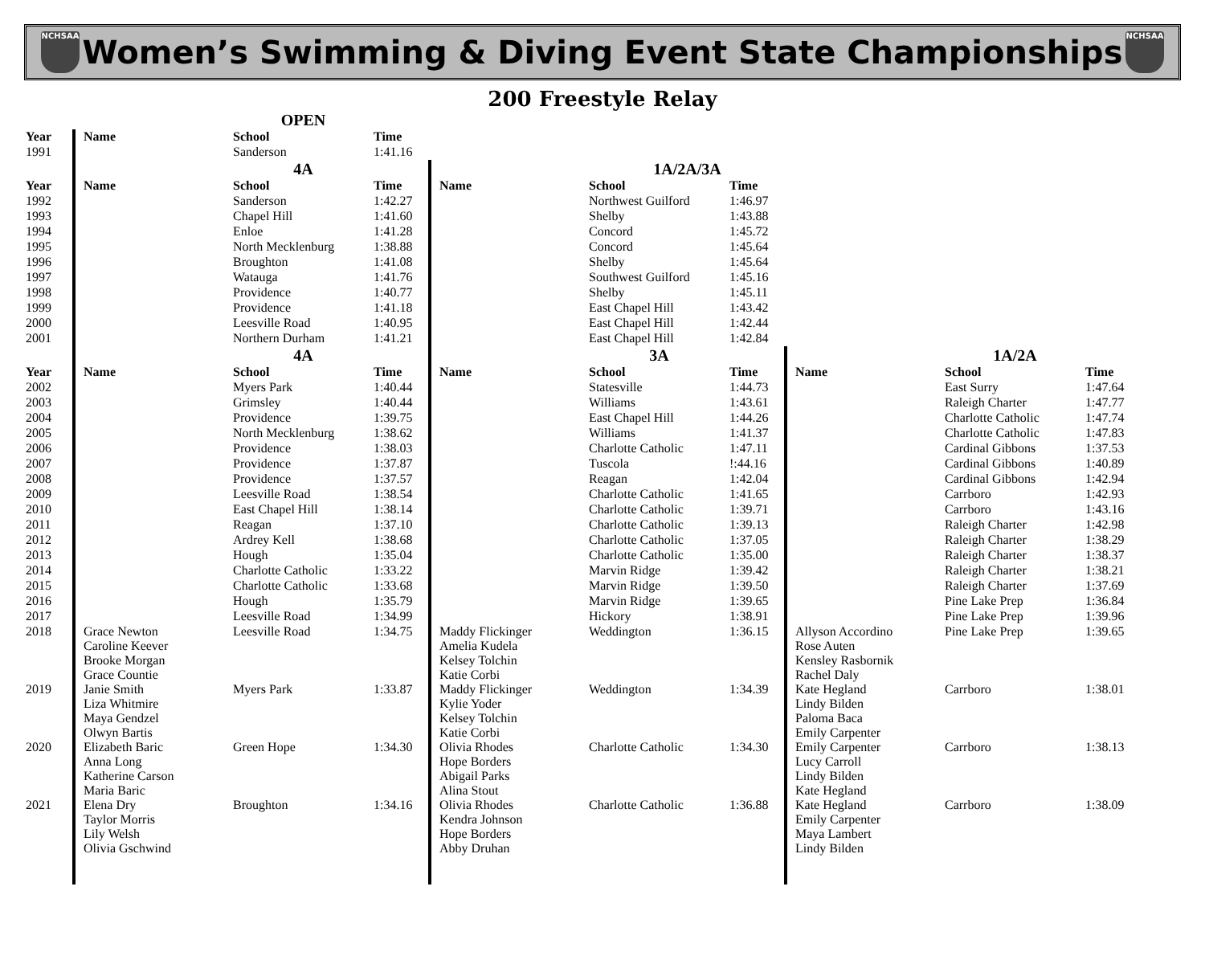NCHSAA
Women’s Swimming & Diving Event State Championships
NCHSAA
200 Freestyle Relay
| | | OPEN | | | | | | | |
| Year | Name | School | Time | | | | | | |
| 1991 | | Sanderson | 1:41.16 | | | | | | |
| | | 4A | | | 1A/2A/3A | | | | |
| Year | Name | School | Time | Name | School | Time | | | |
| 1992 | | Sanderson | 1:42.27 | | Northwest Guilford | 1:46.97 | | | |
| 1993 | | Chapel Hill | 1:41.60 | | Shelby | 1:43.88 | | | |
| 1994 | | Enloe | 1:41.28 | | Concord | 1:45.72 | | | |
| 1995 | | North Mecklenburg | 1:38.88 | | Concord | 1:45.64 | | | |
| 1996 | | Broughton | 1:41.08 | | Shelby | 1:45.64 | | | |
| 1997 | | Watauga | 1:41.76 | | Southwest Guilford | 1:45.16 | | | |
| 1998 | | Providence | 1:40.77 | | Shelby | 1:45.11 | | | |
| 1999 | | Providence | 1:41.18 | | East Chapel Hill | 1:43.42 | | | |
| 2000 | | Leesville Road | 1:40.95 | | East Chapel Hill | 1:42.44 | | | |
| 2001 | | Northern Durham | 1:41.21 | | East Chapel Hill | 1:42.84 | | | |
| | | 4A | | | 3A | | | 1A/2A | |
| Year | Name | School | Time | Name | School | Time | Name | School | Time |
| 2002 | | Myers Park | 1:40.44 | | Statesville | 1:44.73 | | East Surry | 1:47.64 |
| 2003 | | Grimsley | 1:40.44 | | Williams | 1:43.61 | | Raleigh Charter | 1:47.77 |
| 2004 | | Providence | 1:39.75 | | East Chapel Hill | 1:44.26 | | Charlotte Catholic | 1:47.74 |
| 2005 | | North Mecklenburg | 1:38.62 | | Williams | 1:41.37 | | Charlotte Catholic | 1:47.83 |
| 2006 | | Providence | 1:38.03 | | Charlotte Catholic | 1:47.11 | | Cardinal Gibbons | 1:37.53 |
| 2007 | | Providence | 1:37.87 | | Tuscola | !:44.16 | | Cardinal Gibbons | 1:40.89 |
| 2008 | | Providence | 1:37.57 | | Reagan | 1:42.04 | | Cardinal Gibbons | 1:42.94 |
| 2009 | | Leesville Road | 1:38.54 | | Charlotte Catholic | 1:41.65 | | Carrboro | 1:42.93 |
| 2010 | | East Chapel Hill | 1:38.14 | | Charlotte Catholic | 1:39.71 | | Carrboro | 1:43.16 |
| 2011 | | Reagan | 1:37.10 | | Charlotte Catholic | 1:39.13 | | Raleigh Charter | 1:42.98 |
| 2012 | | Ardrey Kell | 1:38.68 | | Charlotte Catholic | 1:37.05 | | Raleigh Charter | 1:38.29 |
| 2013 | | Hough | 1:35.04 | | Charlotte Catholic | 1:35.00 | | Raleigh Charter | 1:38.37 |
| 2014 | | Charlotte Catholic | 1:33.22 | | Marvin Ridge | 1:39.42 | | Raleigh Charter | 1:38.21 |
| 2015 | | Charlotte Catholic | 1:33.68 | | Marvin Ridge | 1:39.50 | | Raleigh Charter | 1:37.69 |
| 2016 | | Hough | 1:35.79 | | Marvin Ridge | 1:39.65 | | Pine Lake Prep | 1:36.84 |
| 2017 | | Leesville Road | 1:34.99 | | Hickory | 1:38.91 | | Pine Lake Prep | 1:39.96 |
| 2018 | Grace Newton Caroline Keever Brooke Morgan Grace Countie | Leesville Road | 1:34.75 | Maddy Flickinger Amelia Kudela Kelsey Tolchin Katie Corbi | Weddington | 1:36.15 | Allyson Accordino Rose Auten Kensley Rasbornik Rachel Daly | Pine Lake Prep | 1:39.65 |
| 2019 | Janie Smith Liza Whitmire Maya Gendzel Olwyn Bartis | Myers Park | 1:33.87 | Maddy Flickinger Kylie Yoder Kelsey Tolchin Katie Corbi | Weddington | 1:34.39 | Kate Hegland Lindy Bilden Paloma Baca Emily Carpenter | Carrboro | 1:38.01 |
| 2020 | Elizabeth Baric Anna Long Katherine Carson Maria Baric | Green Hope | 1:34.30 | Olivia Rhodes Hope Borders Abigail Parks Alina Stout | Charlotte Catholic | 1:34.30 | Emily Carpenter Lucy Carroll Lindy Bilden Kate Hegland | Carrboro | 1:38.13 |
| 2021 | Elena Dry Taylor Morris Lily Welsh Olivia Gschwind | Broughton | 1:34.16 | Olivia Rhodes Kendra Johnson Hope Borders Abby Druhan | Charlotte Catholic | 1:36.88 | Kate Hegland Emily Carpenter Maya Lambert Lindy Bilden | Carrboro | 1:38.09 |